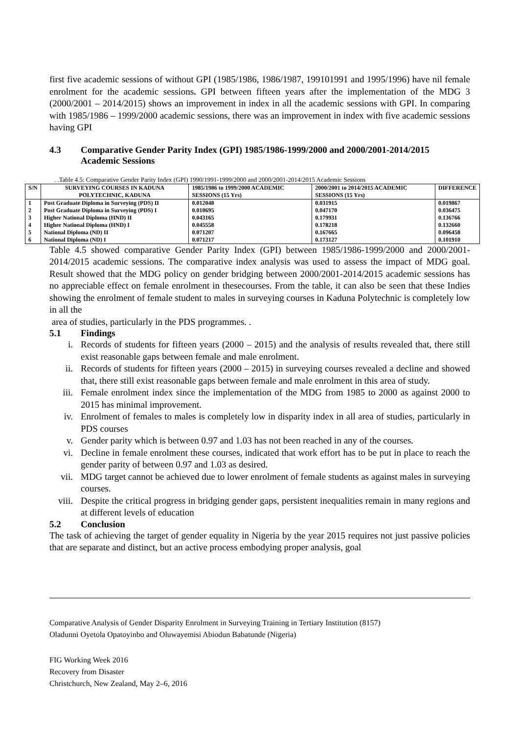first five academic sessions of without GPI (1985/1986, 1986/1987, 199101991 and 1995/1996) have nil female enrolment for the academic sessions. GPI between fifteen years after the implementation of the MDG 3 (2000/2001 – 2014/2015) shows an improvement in index in all the academic sessions with GPI. In comparing with 1985/1986 – 1999/2000 academic sessions, there was an improvement in index with five academic sessions having GPI
4.3 Comparative Gender Parity Index (GPI) 1985/1986-1999/2000 and 2000/2001-2014/2015 Academic Sessions
. .Table 4.5: Comparative Gender Parity Index (GPI) 1990/1991-1999/2000 and 2000/2001-2014/2015 Academic Sessions
| S/N | SURVEYING COURSES IN KADUNA POLYTECHNIC, KADUNA | 1985/1986 to 1999/2000 ACADEMIC SESSIONS (15 Yrs) | 2000/2001 to 2014/2015 ACADEMIC SESSIONS (15 Yrs) | DIFFERENCE |
| --- | --- | --- | --- | --- |
| 1 | Post Graduate Diploma in Surveying (PDS) II | 0.012048 | 0.031915 | 0.019867 |
| 2 | Post Graduate Diploma in Surveying (PDS) I | 0.010695 | 0.047170 | 0.036475 |
| 3 | Higher National Diploma (HND) II | 0.043165 | 0.179931 | 0.136766 |
| 4 | Higher National Diploma (HND) I | 0.045558 | 0.178218 | 0.132660 |
| 5 | National Diploma (ND) II | 0.071207 | 0.167665 | 0.096458 |
| 6 | National Diploma (ND) I | 0.071217 | 0.173127 | 0.101910 |
Table 4.5 showed comparative Gender Parity Index (GPI) between 1985/1986-1999/2000 and 2000/2001-2014/2015 academic sessions. The comparative index analysis was used to assess the impact of MDG goal. Result showed that the MDG policy on gender bridging between 2000/2001-2014/2015 academic sessions has no appreciable effect on female enrolment in thesecourses. From the table, it can also be seen that these Indies showing the enrolment of female student to males in surveying courses in Kaduna Polytechnic is completely low in all the
area of studies, particularly in the PDS programmes. .
5.1 Findings
i. Records of students for fifteen years (2000 – 2015) and the analysis of results revealed that, there still exist reasonable gaps between female and male enrolment.
ii. Records of students for fifteen years (2000 – 2015) in surveying courses revealed a decline and showed that, there still exist reasonable gaps between female and male enrolment in this area of study.
iii. Female enrolment index since the implementation of the MDG from 1985 to 2000 as against 2000 to 2015 has minimal improvement.
iv. Enrolment of females to males is completely low in disparity index in all area of studies, particularly in PDS courses
v. Gender parity which is between 0.97 and 1.03 has not been reached in any of the courses.
vi. Decline in female enrolment these courses, indicated that work effort has to be put in place to reach the gender parity of between 0.97 and 1.03 as desired.
vii. MDG target cannot be achieved due to lower enrolment of female students as against males in surveying courses.
viii. Despite the critical progress in bridging gender gaps, persistent inequalities remain in many regions and at different levels of education
5.2 Conclusion
The task of achieving the target of gender equality in Nigeria by the year 2015 requires not just passive policies that are separate and distinct, but an active process embodying proper analysis, goal
Comparative Analysis of Gender Disparity Enrolment in Surveying Training in Tertiary Institution (8157)
Oladunni Oyetola Opatoyinbo and Oluwayemisi Abiodun Babatunde (Nigeria)
FIG Working Week 2016
Recovery from Disaster
Christchurch, New Zealand, May 2–6, 2016